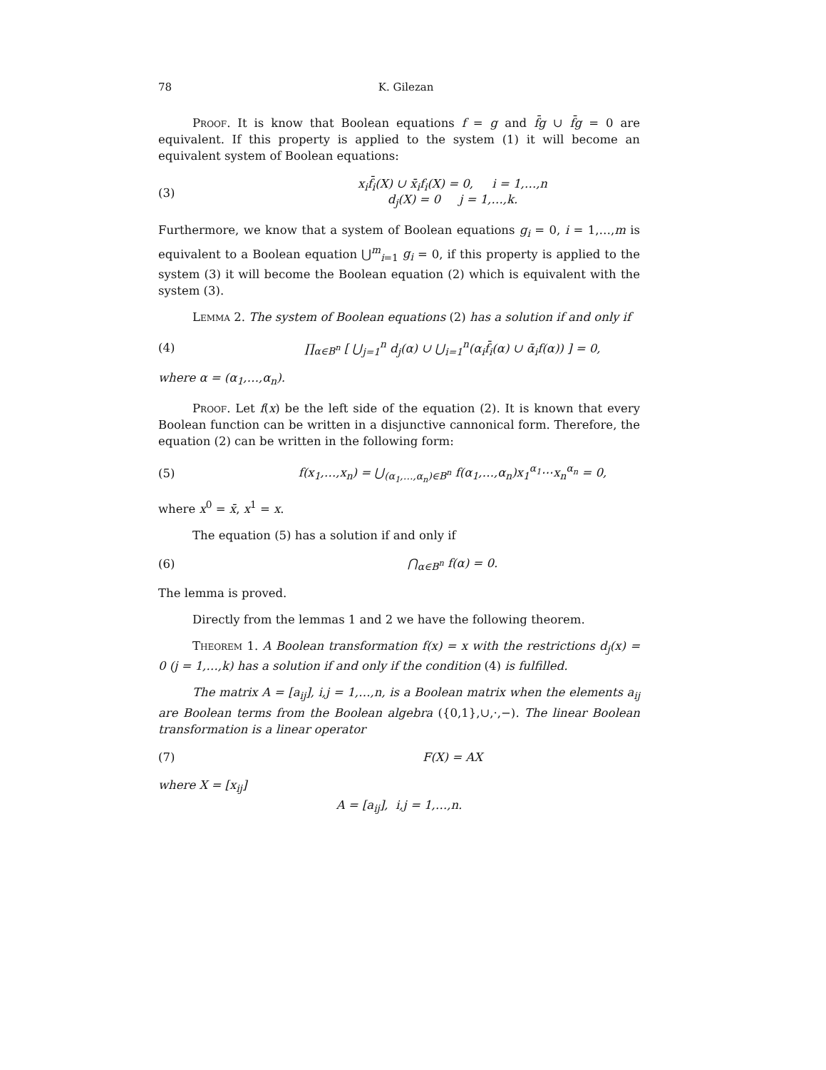78 K. Gilezan
Proof. It is know that Boolean equations f = g and f̄g ∪ f̄g = 0 are equivalent. If this property is applied to the system (1) it will become an equivalent system of Boolean equations:
(3) x<sub>i</sub>f̄<sub>i</sub>(X) ∪ x̄<sub>i</sub>f<sub>i</sub>(X) = 0, i = 1,…,n
d<sub>j</sub>(X) = 0 j = 1,…,k.
Furthermore, we know that a system of Boolean equations g<sub>i</sub> = 0, i = 1,…,m is equivalent to a Boolean equation ⋃<sup>m</sup><sub>i=1</sub> g<sub>i</sub> = 0, if this property is applied to the system (3) it will become the Boolean equation (2) which is equivalent with the system (3).
Lemma 2. The system of Boolean equations (2) has a solution if and only if
(4) ∏<sub>α∈B<sup>n</sup></sub> [ ⋃<sub>j=1</sub><sup>n</sup> d<sub>j</sub>(α) ∪ ⋃<sub>i=1</sub><sup>n</sup>(α<sub>i</sub>f̄<sub>i</sub>(α) ∪ ᾱ<sub>i</sub>f(α)) ] = 0,
where α = (α<sub>1</sub>,…,α<sub>n</sub>).
Proof. Let f(x) be the left side of the equation (2). It is known that every Boolean function can be written in a disjunctive cannonical form. Therefore, the equation (2) can be written in the following form:
(5) f(x<sub>1</sub>,…,x<sub>n</sub>) = ⋃<sub>(α<sub>1</sub>,…,α<sub>n</sub>)∈B<sup>n</sup></sub> f(α<sub>1</sub>,…,α<sub>n</sub>)x<sub>1</sub><sup>α<sub>1</sub></sup>⋯x<sub>n</sub><sup>α<sub>n</sub></sup> = 0,
where x<sup>0</sup> = x̄, x<sup>1</sup> = x.
The equation (5) has a solution if and only if
(6) ⋂<sub>α∈B<sup>n</sup></sub> f(α) = 0.
The lemma is proved.
Directly from the lemmas 1 and 2 we have the following theorem.
Theorem 1. A Boolean transformation f(x) = x with the restrictions d<sub>j</sub>(x) = 0 (j = 1,…,k) has a solution if and only if the condition (4) is fulfilled.
The matrix A = [a<sub>ij</sub>], i,j = 1,…,n, is a Boolean matrix when the elements a<sub>ij</sub> are Boolean terms from the Boolean algebra ({0,1},∪,·,−). The linear Boolean transformation is a linear operator
(7) F(X) = AX
where X = [x<sub>ij</sub>]
A = [a<sub>ij</sub>], i,j = 1,…,n.